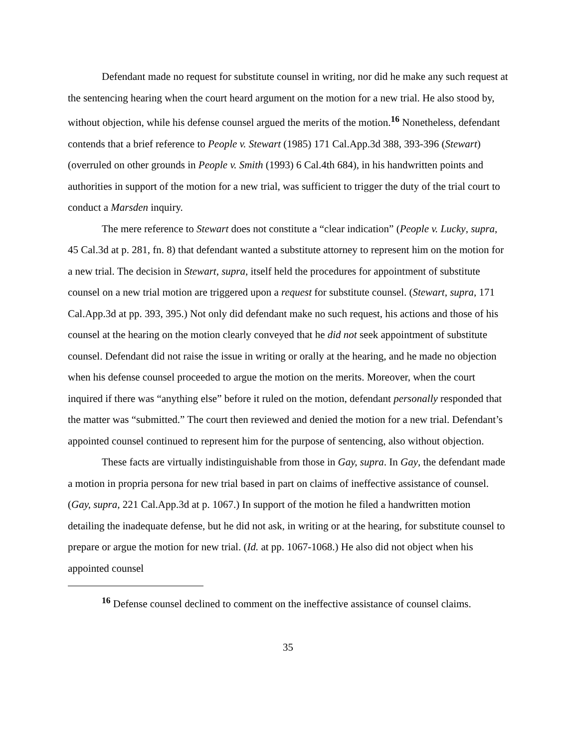Defendant made no request for substitute counsel in writing, nor did he make any such request at the sentencing hearing when the court heard argument on the motion for a new trial. He also stood by, without objection, while his defense counsel argued the merits of the motion.<sup>16</sup> Nonetheless, defendant contends that a brief reference to People v. Stewart (1985) 171 Cal.App.3d 388, 393-396 (Stewart) (overruled on other grounds in People v. Smith (1993) 6 Cal.4th 684), in his handwritten points and authorities in support of the motion for a new trial, was sufficient to trigger the duty of the trial court to conduct a Marsden inquiry.
The mere reference to Stewart does not constitute a “clear indication” (People v. Lucky, supra, 45 Cal.3d at p. 281, fn. 8) that defendant wanted a substitute attorney to represent him on the motion for a new trial. The decision in Stewart, supra, itself held the procedures for appointment of substitute counsel on a new trial motion are triggered upon a request for substitute counsel. (Stewart, supra, 171 Cal.App.3d at pp. 393, 395.) Not only did defendant make no such request, his actions and those of his counsel at the hearing on the motion clearly conveyed that he did not seek appointment of substitute counsel. Defendant did not raise the issue in writing or orally at the hearing, and he made no objection when his defense counsel proceeded to argue the motion on the merits. Moreover, when the court inquired if there was “anything else” before it ruled on the motion, defendant personally responded that the matter was “submitted.” The court then reviewed and denied the motion for a new trial. Defendant’s appointed counsel continued to represent him for the purpose of sentencing, also without objection.
These facts are virtually indistinguishable from those in Gay, supra. In Gay, the defendant made a motion in propria persona for new trial based in part on claims of ineffective assistance of counsel. (Gay, supra, 221 Cal.App.3d at p. 1067.) In support of the motion he filed a handwritten motion detailing the inadequate defense, but he did not ask, in writing or at the hearing, for substitute counsel to prepare or argue the motion for new trial. (Id. at pp. 1067-1068.) He also did not object when his appointed counsel
<sup>16</sup> Defense counsel declined to comment on the ineffective assistance of counsel claims.
35